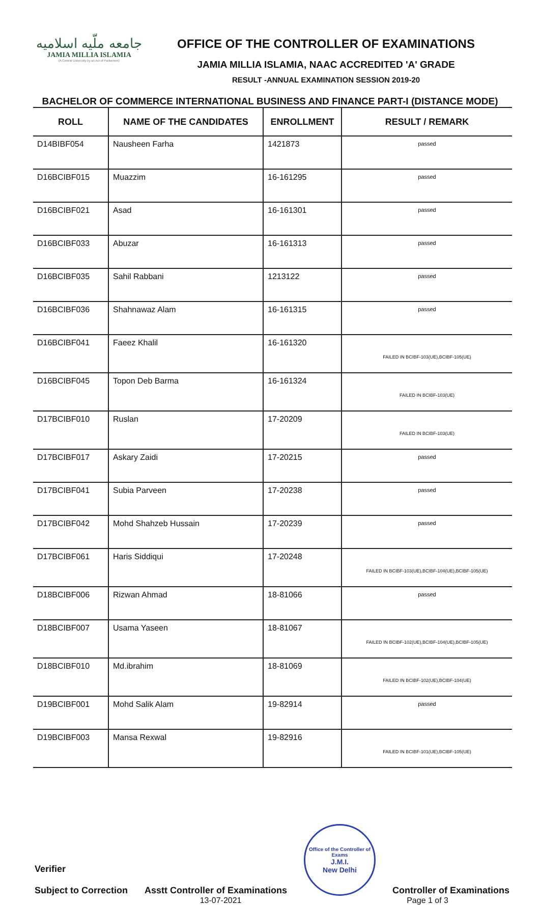جامعه ملّيه اسلاميه
JAMIA MILLIA ISLAMIA
(A Central University by an Act of Parliament)
OFFICE OF THE CONTROLLER OF EXAMINATIONS
JAMIA MILLIA ISLAMIA, NAAC ACCREDITED 'A' GRADE
RESULT -ANNUAL EXAMINATION SESSION 2019-20
BACHELOR OF COMMERCE INTERNATIONAL BUSINESS AND FINANCE PART-I (DISTANCE MODE)
| ROLL | NAME OF THE CANDIDATES | ENROLLMENT | RESULT / REMARK |
| --- | --- | --- | --- |
| D14BIBF054 | Nausheen Farha | 1421873 | passed |
| D16BCIBF015 | Muazzim | 16-161295 | passed |
| D16BCIBF021 | Asad | 16-161301 | passed |
| D16BCIBF033 | Abuzar | 16-161313 | passed |
| D16BCIBF035 | Sahil Rabbani | 1213122 | passed |
| D16BCIBF036 | Shahnawaz Alam | 16-161315 | passed |
| D16BCIBF041 | Faeez Khalil | 16-161320 | FAILED IN BCIBF-103(UE),BCIBF-105(UE) |
| D16BCIBF045 | Topon Deb Barma | 16-161324 | FAILED IN BCIBF-103(UE) |
| D17BCIBF010 | Ruslan | 17-20209 | FAILED IN BCIBF-103(UE) |
| D17BCIBF017 | Askary Zaidi | 17-20215 | passed |
| D17BCIBF041 | Subia Parveen | 17-20238 | passed |
| D17BCIBF042 | Mohd Shahzeb Hussain | 17-20239 | passed |
| D17BCIBF061 | Haris Siddiqui | 17-20248 | FAILED IN BCIBF-103(UE),BCIBF-104(UE),BCIBF-105(UE) |
| D18BCIBF006 | Rizwan Ahmad | 18-81066 | passed |
| D18BCIBF007 | Usama Yaseen | 18-81067 | FAILED IN BCIBF-102(UE),BCIBF-104(UE),BCIBF-105(UE) |
| D18BCIBF010 | Md.ibrahim | 18-81069 | FAILED IN BCIBF-102(UE),BCIBF-104(UE) |
| D19BCIBF001 | Mohd Salik Alam | 19-82914 | passed |
| D19BCIBF003 | Mansa Rexwal | 19-82916 | FAILED IN BCIBF-101(UE),BCIBF-105(UE) |
Verifier
Subject to Correction
Asstt Controller of Examinations
Office of the Controller of Exams
J.M.I.
New Delhi
Controller of Examinations
13-07-2021 Page 1 of 3